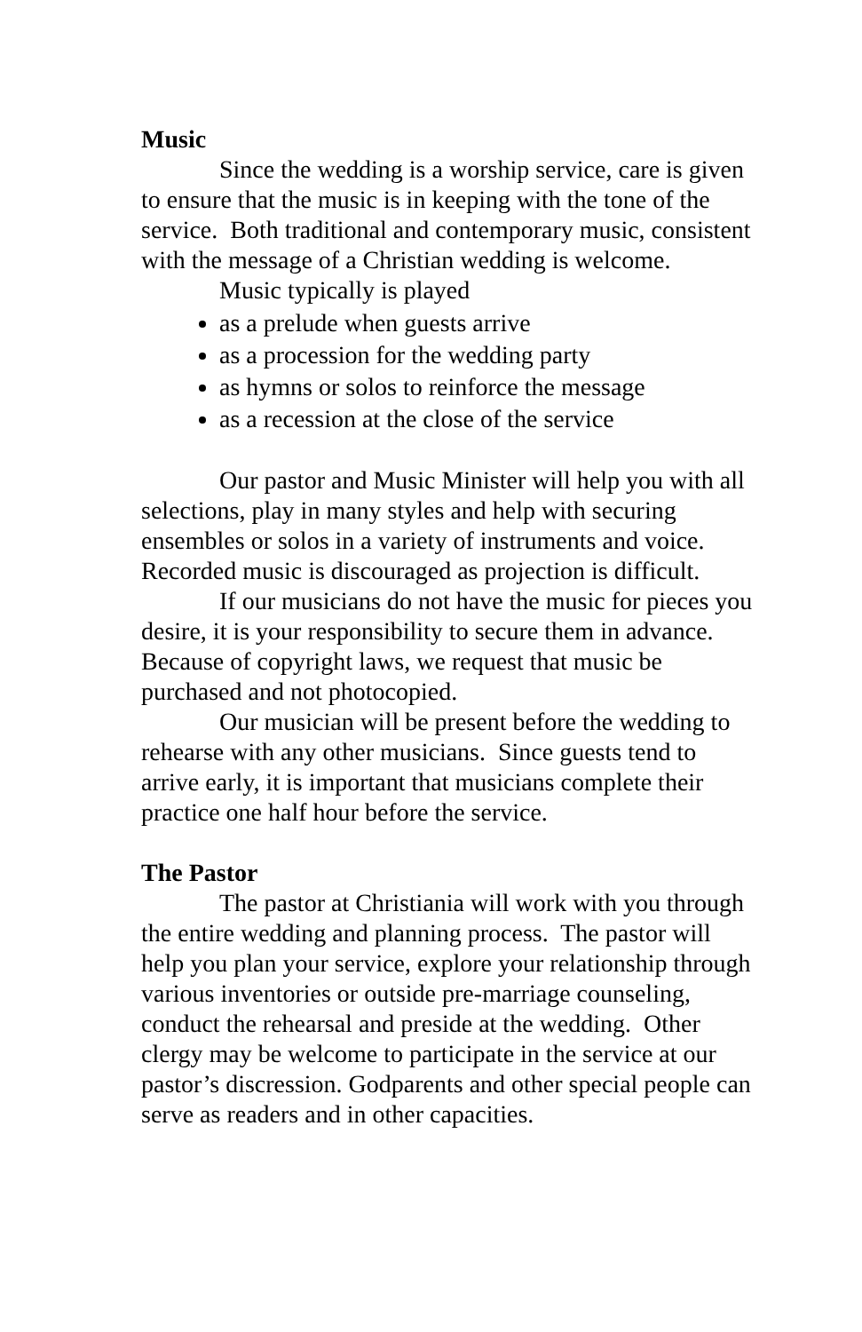Music
Since the wedding is a worship service, care is given to ensure that the music is in keeping with the tone of the service. Both traditional and contemporary music, consistent with the message of a Christian wedding is welcome.
Music typically is played
as a prelude when guests arrive
as a procession for the wedding party
as hymns or solos to reinforce the message
as a recession at the close of the service
Our pastor and Music Minister will help you with all selections, play in many styles and help with securing ensembles or solos in a variety of instruments and voice. Recorded music is discouraged as projection is difficult.
If our musicians do not have the music for pieces you desire, it is your responsibility to secure them in advance. Because of copyright laws, we request that music be purchased and not photocopied.
Our musician will be present before the wedding to rehearse with any other musicians. Since guests tend to arrive early, it is important that musicians complete their practice one half hour before the service.
The Pastor
The pastor at Christiania will work with you through the entire wedding and planning process. The pastor will help you plan your service, explore your relationship through various inventories or outside pre-marriage counseling, conduct the rehearsal and preside at the wedding. Other clergy may be welcome to participate in the service at our pastor’s discression. Godparents and other special people can serve as readers and in other capacities.